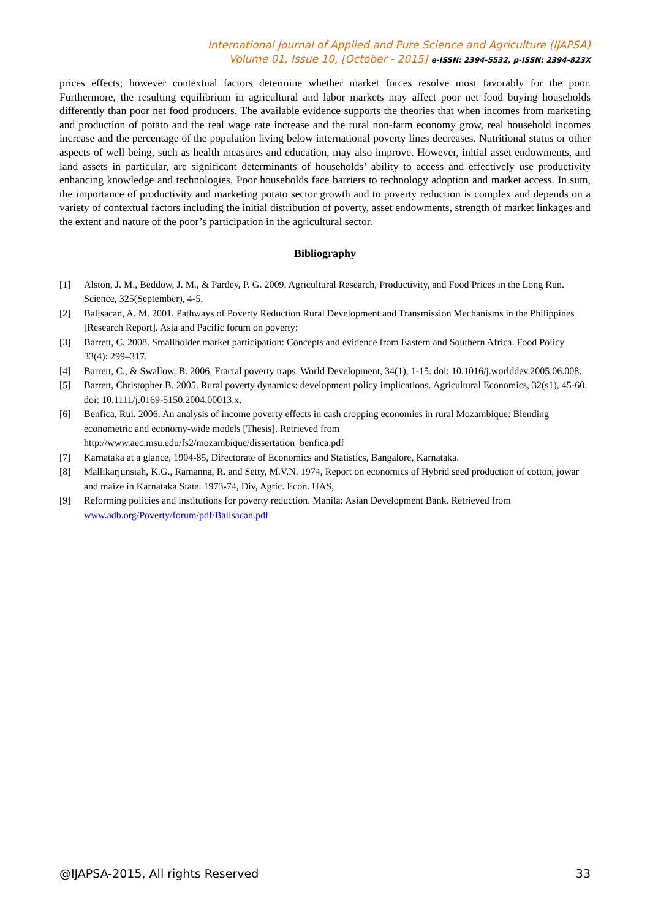International Journal of Applied and Pure Science and Agriculture (IJAPSA)
Volume 01, Issue 10, [October - 2015] e-ISSN: 2394-5532, p-ISSN: 2394-823X
prices effects; however contextual factors determine whether market forces resolve most favorably for the poor. Furthermore, the resulting equilibrium in agricultural and labor markets may affect poor net food buying households differently than poor net food producers. The available evidence supports the theories that when incomes from marketing and production of potato and the real wage rate increase and the rural non-farm economy grow, real household incomes increase and the percentage of the population living below international poverty lines decreases. Nutritional status or other aspects of well being, such as health measures and education, may also improve. However, initial asset endowments, and land assets in particular, are significant determinants of households’ ability to access and effectively use productivity enhancing knowledge and technologies. Poor households face barriers to technology adoption and market access. In sum, the importance of productivity and marketing potato sector growth and to poverty reduction is complex and depends on a variety of contextual factors including the initial distribution of poverty, asset endowments, strength of market linkages and the extent and nature of the poor’s participation in the agricultural sector.
Bibliography
[1] Alston, J. M., Beddow, J. M., & Pardey, P. G. 2009. Agricultural Research, Productivity, and Food Prices in the Long Run. Science, 325(September), 4-5.
[2] Balisacan, A. M. 2001. Pathways of Poverty Reduction Rural Development and Transmission Mechanisms in the Philippines [Research Report]. Asia and Pacific forum on poverty:
[3] Barrett, C. 2008. Smallholder market participation: Concepts and evidence from Eastern and Southern Africa. Food Policy 33(4): 299–317.
[4] Barrett, C., & Swallow, B. 2006. Fractal poverty traps. World Development, 34(1), 1-15. doi: 10.1016/j.worlddev.2005.06.008.
[5] Barrett, Christopher B. 2005. Rural poverty dynamics: development policy implications. Agricultural Economics, 32(s1), 45-60. doi: 10.1111/j.0169-5150.2004.00013.x.
[6] Benfica, Rui. 2006. An analysis of income poverty effects in cash cropping economies in rural Mozambique: Blending econometric and economy-wide models [Thesis]. Retrieved from
http://www.aec.msu.edu/fs2/mozambique/dissertation_benfica.pdf
[7] Karnataka at a glance, 1904-85, Directorate of Economics and Statistics, Bangalore, Karnataka.
[8] Mallikarjunsiah, K.G., Ramanna, R. and Setty, M.V.N. 1974, Report on economics of Hybrid seed production of cotton, jowar and maize in Karnataka State. 1973-74, Div, Agric. Econ. UAS,
[9] Reforming policies and institutions for poverty reduction. Manila: Asian Development Bank. Retrieved from www.adb.org/Poverty/forum/pdf/Balisacan.pdf
@IJAPSA-2015, All rights Reserved 33